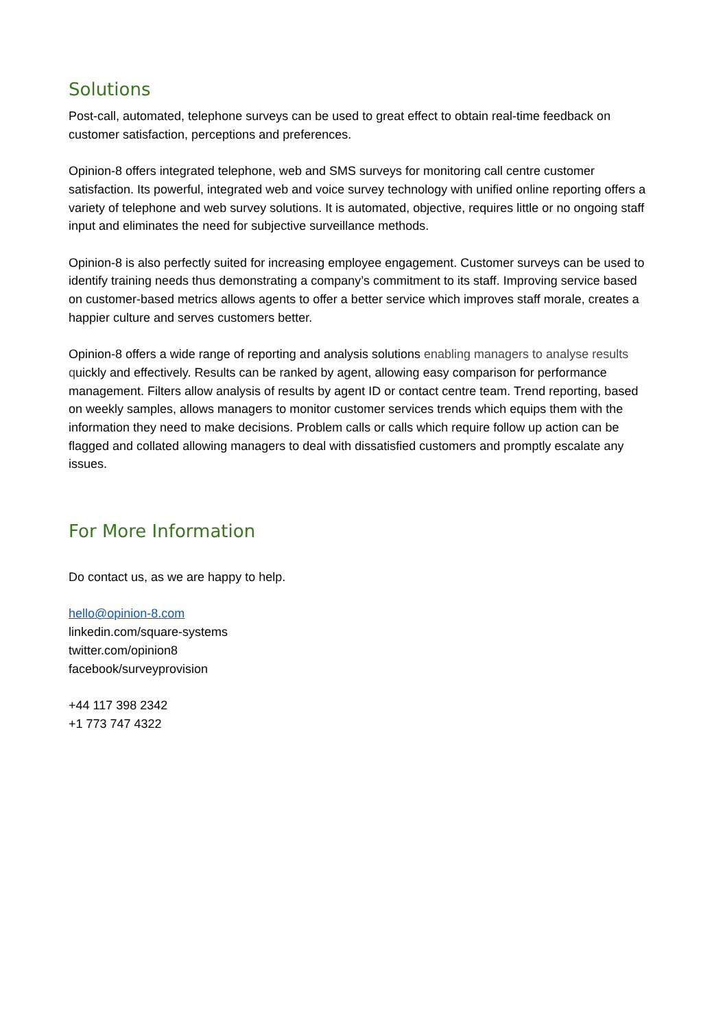Solutions
Post-call, automated, telephone surveys can be used to great effect to obtain real-time feedback on customer satisfaction, perceptions and preferences.
Opinion-8 offers integrated telephone, web and SMS surveys for monitoring call centre customer satisfaction. Its powerful, integrated web and voice survey technology with unified online reporting offers a variety of telephone and web survey solutions. It is automated, objective, requires little or no ongoing staff input and eliminates the need for subjective surveillance methods.
Opinion-8 is also perfectly suited for increasing employee engagement. Customer surveys can be used to identify training needs thus demonstrating a company’s commitment to its staff. Improving service based on customer-based metrics allows agents to offer a better service which improves staff morale, creates a happier culture and serves customers better.
Opinion-8 offers a wide range of reporting and analysis solutions enabling managers to analyse results quickly and effectively. Results can be ranked by agent, allowing easy comparison for performance management. Filters allow analysis of results by agent ID or contact centre team. Trend reporting, based on weekly samples, allows managers to monitor customer services trends which equips them with the information they need to make decisions. Problem calls or calls which require follow up action can be flagged and collated allowing managers to deal with dissatisfied customers and promptly escalate any issues.
For More Information
Do contact us, as we are happy to help.
hello@opinion-8.com
linkedin.com/square-systems
twitter.com/opinion8
facebook/surveyprovision
+44 117 398 2342
+1 773 747 4322